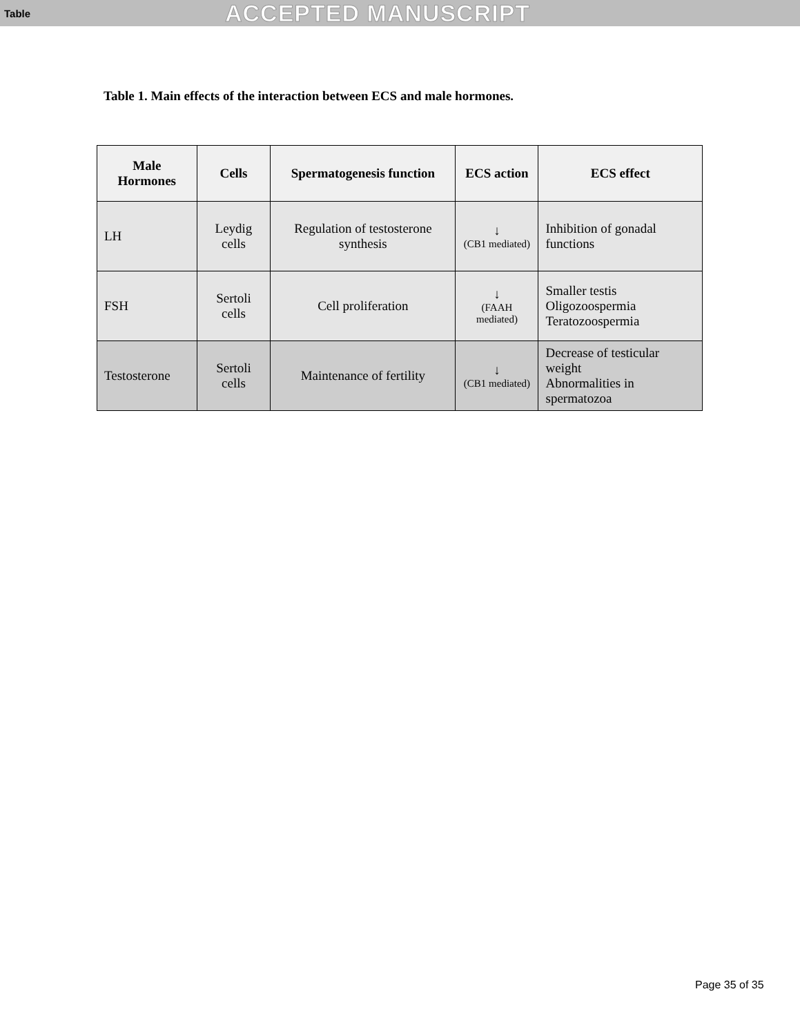Table ACCEPTED MANUSCRIPT
Table 1. Main effects of the interaction between ECS and male hormones.
| Male Hormones | Cells | Spermatogenesis function | ECS action | ECS effect |
| --- | --- | --- | --- | --- |
| LH | Leydig cells | Regulation of testosterone synthesis | ↓ (CB1 mediated) | Inhibition of gonadal functions |
| FSH | Sertoli cells | Cell proliferation | ↓ (FAAH mediated) | Smaller testis Oligozoospermia Teratozoospermia |
| Testosterone | Sertoli cells | Maintenance of fertility | ↓ (CB1 mediated) | Decrease of testicular weight Abnormalities in spermatozoa |
Page 35 of 35